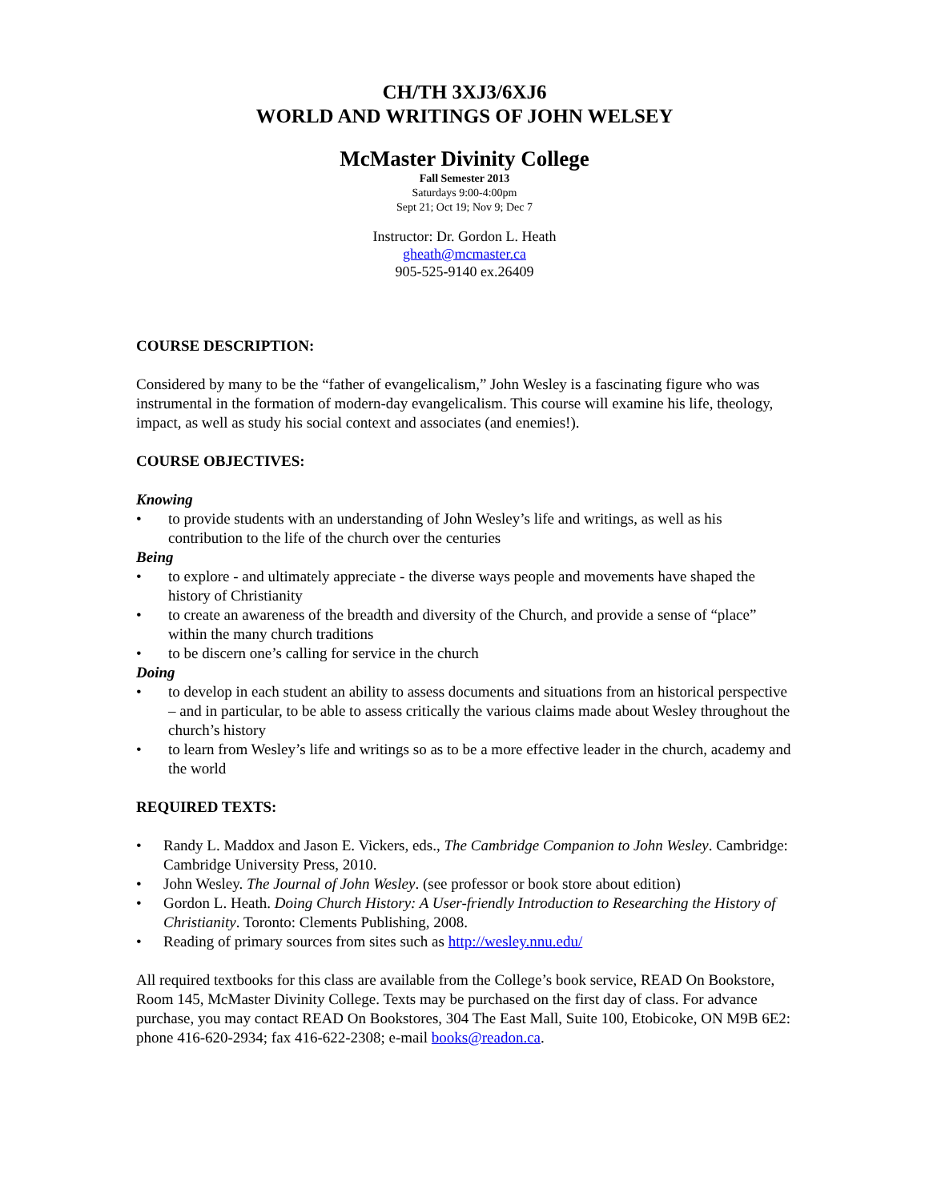CH/TH 3XJ3/6XJ6
WORLD AND WRITINGS OF JOHN WELSEY
McMaster Divinity College
Fall Semester 2013
Saturdays 9:00-4:00pm
Sept 21; Oct 19; Nov 9; Dec 7
Instructor: Dr. Gordon L. Heath
gheath@mcmaster.ca
905-525-9140 ex.26409
COURSE DESCRIPTION:
Considered by many to be the “father of evangelicalism,” John Wesley is a fascinating figure who was instrumental in the formation of modern-day evangelicalism. This course will examine his life, theology, impact, as well as study his social context and associates (and enemies!).
COURSE OBJECTIVES:
Knowing
• to provide students with an understanding of John Wesley’s life and writings, as well as his contribution to the life of the church over the centuries
Being
• to explore - and ultimately appreciate - the diverse ways people and movements have shaped the history of Christianity
• to create an awareness of the breadth and diversity of the Church, and provide a sense of “place” within the many church traditions
• to be discern one’s calling for service in the church
Doing
• to develop in each student an ability to assess documents and situations from an historical perspective – and in particular, to be able to assess critically the various claims made about Wesley throughout the church’s history
• to learn from Wesley’s life and writings so as to be a more effective leader in the church, academy and the world
REQUIRED TEXTS:
• Randy L. Maddox and Jason E. Vickers, eds., The Cambridge Companion to John Wesley. Cambridge: Cambridge University Press, 2010.
• John Wesley. The Journal of John Wesley. (see professor or book store about edition)
• Gordon L. Heath. Doing Church History: A User-friendly Introduction to Researching the History of Christianity. Toronto: Clements Publishing, 2008.
• Reading of primary sources from sites such as http://wesley.nnu.edu/
All required textbooks for this class are available from the College’s book service, READ On Bookstore, Room 145, McMaster Divinity College. Texts may be purchased on the first day of class. For advance purchase, you may contact READ On Bookstores, 304 The East Mall, Suite 100, Etobicoke, ON M9B 6E2: phone 416-620-2934; fax 416-622-2308; e-mail books@readon.ca.